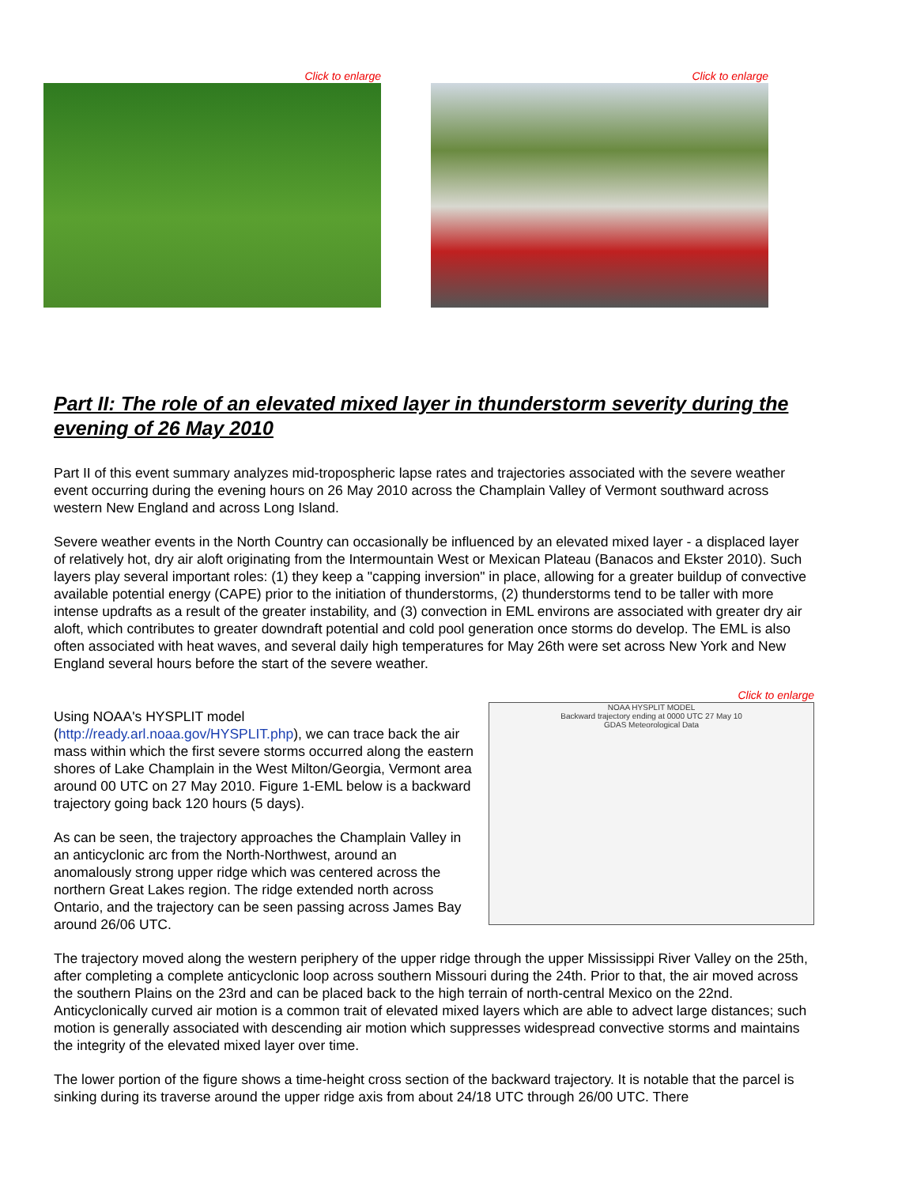Click to enlarge Click to enlarge
Part II: The role of an elevated mixed layer in thunderstorm severity during the evening of 26 May 2010
Part II of this event summary analyzes mid-tropospheric lapse rates and trajectories associated with the severe weather event occurring during the evening hours on 26 May 2010 across the Champlain Valley of Vermont southward across western New England and across Long Island.
Severe weather events in the North Country can occasionally be influenced by an elevated mixed layer - a displaced layer of relatively hot, dry air aloft originating from the Intermountain West or Mexican Plateau (Banacos and Ekster 2010). Such layers play several important roles: (1) they keep a "capping inversion" in place, allowing for a greater buildup of convective available potential energy (CAPE) prior to the initiation of thunderstorms, (2) thunderstorms tend to be taller with more intense updrafts as a result of the greater instability, and (3) convection in EML environs are associated with greater dry air aloft, which contributes to greater downdraft potential and cold pool generation once storms do develop. The EML is also often associated with heat waves, and several daily high temperatures for May 26th were set across New York and New England several hours before the start of the severe weather.
Using NOAA's HYSPLIT model (http://ready.arl.noaa.gov/HYSPLIT.php), we can trace back the air mass within which the first severe storms occurred along the eastern shores of Lake Champlain in the West Milton/Georgia, Vermont area around 00 UTC on 27 May 2010. Figure 1-EML below is a backward trajectory going back 120 hours (5 days).
As can be seen, the trajectory approaches the Champlain Valley in an anticyclonic arc from the North-Northwest, around an anomalously strong upper ridge which was centered across the northern Great Lakes region. The ridge extended north across Ontario, and the trajectory can be seen passing across James Bay around 26/06 UTC.
Click to enlarge
NOAA HYSPLIT MODEL
Backward trajectory ending at 0000 UTC 27 May 10
GDAS Meteorological Data
The trajectory moved along the western periphery of the upper ridge through the upper Mississippi River Valley on the 25th, after completing a complete anticyclonic loop across southern Missouri during the 24th. Prior to that, the air moved across the southern Plains on the 23rd and can be placed back to the high terrain of north-central Mexico on the 22nd. Anticyclonically curved air motion is a common trait of elevated mixed layers which are able to advect large distances; such motion is generally associated with descending air motion which suppresses widespread convective storms and maintains the integrity of the elevated mixed layer over time.
The lower portion of the figure shows a time-height cross section of the backward trajectory. It is notable that the parcel is sinking during its traverse around the upper ridge axis from about 24/18 UTC through 26/00 UTC. There